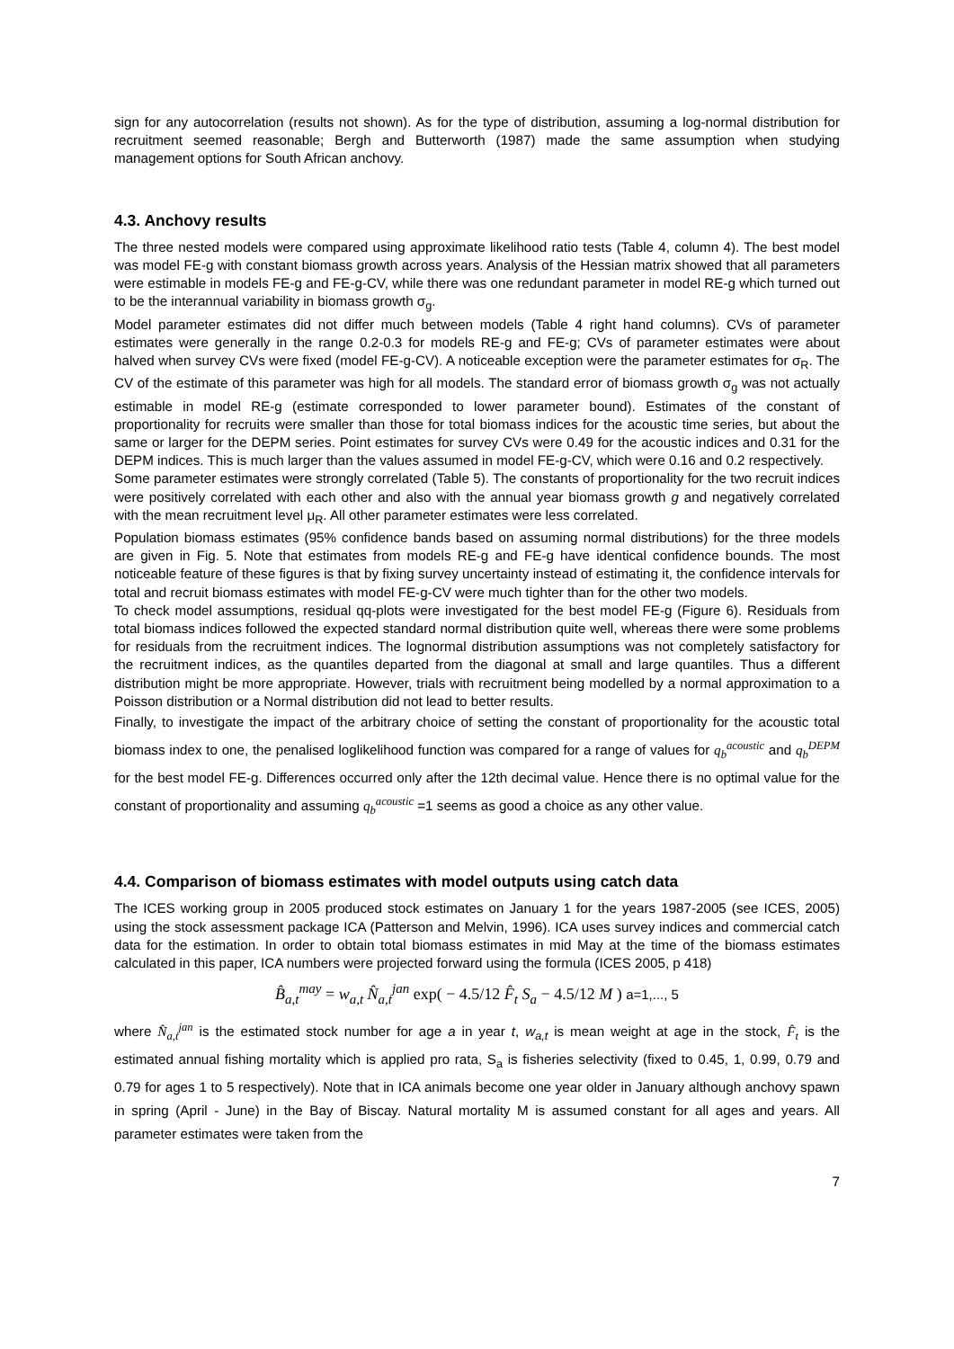sign for any autocorrelation (results not shown). As for the type of distribution, assuming a log-normal distribution for recruitment seemed reasonable; Bergh and Butterworth (1987) made the same assumption when studying management options for South African anchovy.
4.3. Anchovy results
The three nested models were compared using approximate likelihood ratio tests (Table 4, column 4). The best model was model FE-g with constant biomass growth across years. Analysis of the Hessian matrix showed that all parameters were estimable in models FE-g and FE-g-CV, while there was one redundant parameter in model RE-g which turned out to be the interannual variability in biomass growth σ<sub>g</sub>.
Model parameter estimates did not differ much between models (Table 4 right hand columns). CVs of parameter estimates were generally in the range 0.2-0.3 for models RE-g and FE-g; CVs of parameter estimates were about halved when survey CVs were fixed (model FE-g-CV). A noticeable exception were the parameter estimates for σ<sub>R</sub>. The CV of the estimate of this parameter was high for all models. The standard error of biomass growth σ<sub>g</sub> was not actually estimable in model RE-g (estimate corresponded to lower parameter bound). Estimates of the constant of proportionality for recruits were smaller than those for total biomass indices for the acoustic time series, but about the same or larger for the DEPM series. Point estimates for survey CVs were 0.49 for the acoustic indices and 0.31 for the DEPM indices. This is much larger than the values assumed in model FE-g-CV, which were 0.16 and 0.2 respectively.
Some parameter estimates were strongly correlated (Table 5). The constants of proportionality for the two recruit indices were positively correlated with each other and also with the annual year biomass growth g and negatively correlated with the mean recruitment level μ<sub>R</sub>. All other parameter estimates were less correlated.
Population biomass estimates (95% confidence bands based on assuming normal distributions) for the three models are given in Fig. 5. Note that estimates from models RE-g and FE-g have identical confidence bounds. The most noticeable feature of these figures is that by fixing survey uncertainty instead of estimating it, the confidence intervals for total and recruit biomass estimates with model FE-g-CV were much tighter than for the other two models.
To check model assumptions, residual qq-plots were investigated for the best model FE-g (Figure 6). Residuals from total biomass indices followed the expected standard normal distribution quite well, whereas there were some problems for residuals from the recruitment indices. The lognormal distribution assumptions was not completely satisfactory for the recruitment indices, as the quantiles departed from the diagonal at small and large quantiles. Thus a different distribution might be more appropriate. However, trials with recruitment being modelled by a normal approximation to a Poisson distribution or a Normal distribution did not lead to better results.
Finally, to investigate the impact of the arbitrary choice of setting the constant of proportionality for the acoustic total biomass index to one, the penalised loglikelihood function was compared for a range of values for q<sub>b</sub><sup>acoustic</sup> and q<sub>b</sub><sup>DEPM</sup> for the best model FE-g. Differences occurred only after the 12th decimal value. Hence there is no optimal value for the constant of proportionality and assuming q<sub>b</sub><sup>acoustic</sup> =1 seems as good a choice as any other value.
4.4. Comparison of biomass estimates with model outputs using catch data
The ICES working group in 2005 produced stock estimates on January 1 for the years 1987-2005 (see ICES, 2005) using the stock assessment package ICA (Patterson and Melvin, 1996). ICA uses survey indices and commercial catch data for the estimation. In order to obtain total biomass estimates in mid May at the time of the biomass estimates calculated in this paper, ICA numbers were projected forward using the formula (ICES 2005, p 418)
B̂<sub>a,t</sub><sup>may</sup> = w<sub>a,t</sub> N̂<sub>a,t</sub><sup>jan</sup> exp( − 4.5/12 F̂<sub>t</sub> S<sub>a</sub> − 4.5/12 M ) a=1,..., 5
where N̂<sub>a,t</sub><sup>jan</sup> is the estimated stock number for age a in year t, w<sub>a,t</sub> is mean weight at age in the stock, F̂<sub>t</sub> is the estimated annual fishing mortality which is applied pro rata, S<sub>a</sub> is fisheries selectivity (fixed to 0.45, 1, 0.99, 0.79 and 0.79 for ages 1 to 5 respectively). Note that in ICA animals become one year older in January although anchovy spawn in spring (April - June) in the Bay of Biscay. Natural mortality M is assumed constant for all ages and years. All parameter estimates were taken from the
7